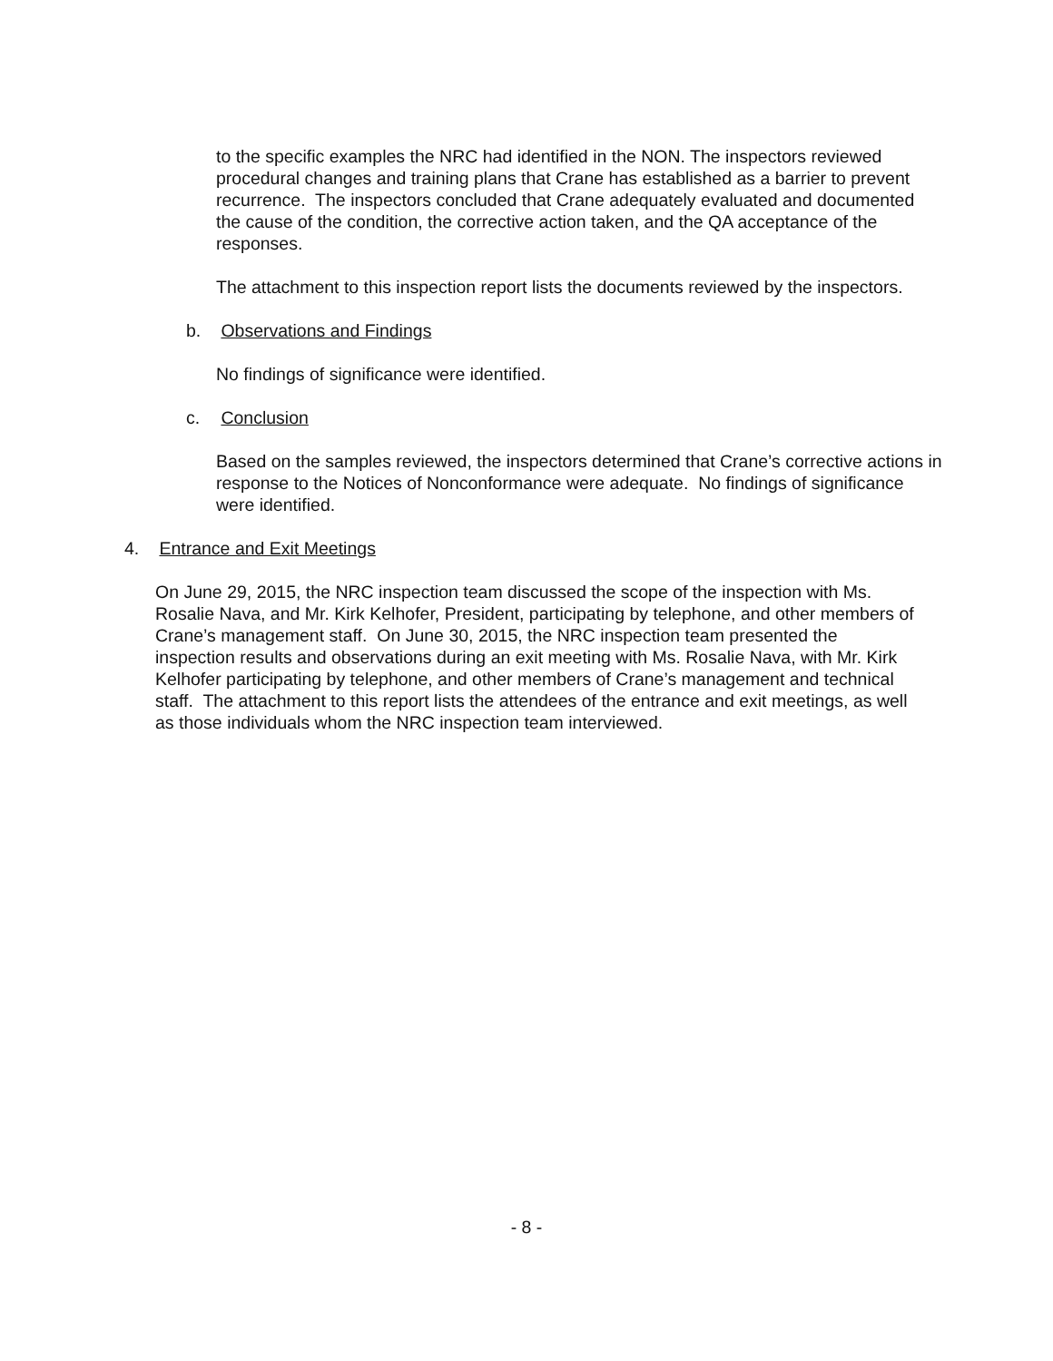to the specific examples the NRC had identified in the NON. The inspectors reviewed procedural changes and training plans that Crane has established as a barrier to prevent recurrence. The inspectors concluded that Crane adequately evaluated and documented the cause of the condition, the corrective action taken, and the QA acceptance of the responses.
The attachment to this inspection report lists the documents reviewed by the inspectors.
b. Observations and Findings
No findings of significance were identified.
c. Conclusion
Based on the samples reviewed, the inspectors determined that Crane’s corrective actions in response to the Notices of Nonconformance were adequate. No findings of significance were identified.
4. Entrance and Exit Meetings
On June 29, 2015, the NRC inspection team discussed the scope of the inspection with Ms. Rosalie Nava, and Mr. Kirk Kelhofer, President, participating by telephone, and other members of Crane’s management staff. On June 30, 2015, the NRC inspection team presented the inspection results and observations during an exit meeting with Ms. Rosalie Nava, with Mr. Kirk Kelhofer participating by telephone, and other members of Crane’s management and technical staff. The attachment to this report lists the attendees of the entrance and exit meetings, as well as those individuals whom the NRC inspection team interviewed.
- 8 -